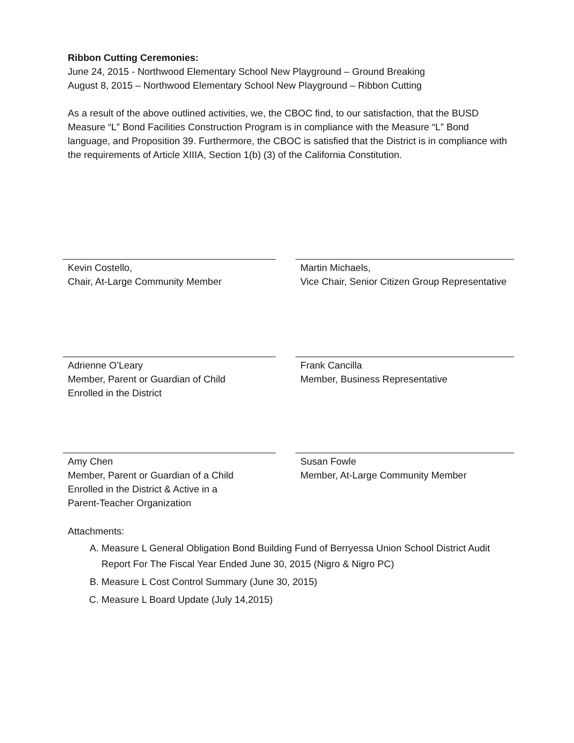Ribbon Cutting Ceremonies:
June 24, 2015 - Northwood Elementary School New Playground – Ground Breaking
August 8, 2015 – Northwood Elementary School New Playground – Ribbon Cutting
As a result of the above outlined activities, we, the CBOC find, to our satisfaction, that the BUSD Measure “L” Bond Facilities Construction Program is in compliance with the Measure “L” Bond language, and Proposition 39. Furthermore, the CBOC is satisfied that the District is in compliance with the requirements of Article XIIIA, Section 1(b) (3) of the California Constitution.
Kevin Costello,
Chair, At-Large Community Member
Martin Michaels,
Vice Chair, Senior Citizen Group Representative
Adrienne O’Leary
Member, Parent or Guardian of Child
Enrolled in the District
Frank Cancilla
Member, Business Representative
Amy Chen
Member, Parent or Guardian of a Child
Enrolled in the District & Active in a
Parent-Teacher Organization
Susan Fowle
Member, At-Large Community Member
Attachments:
A. Measure L General Obligation Bond Building Fund of Berryessa Union School District Audit Report For The Fiscal Year Ended June 30, 2015 (Nigro & Nigro PC)
B. Measure L Cost Control Summary (June 30, 2015)
C. Measure L Board Update (July 14,2015)